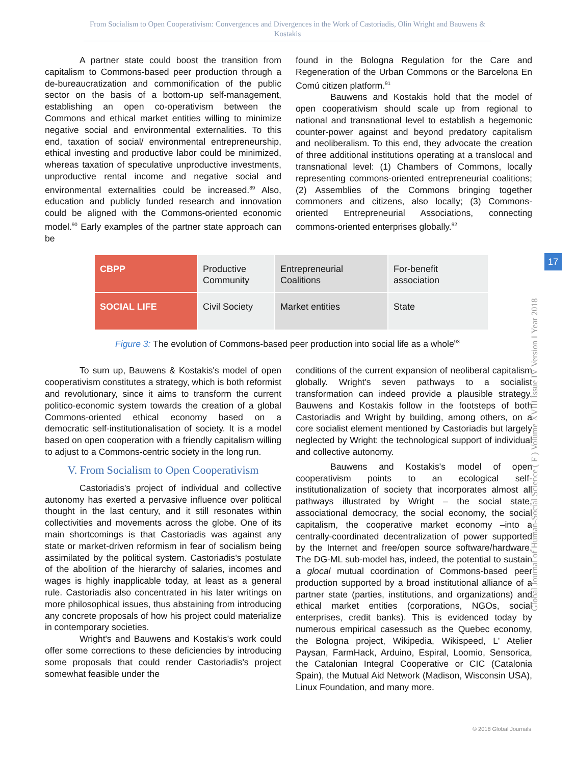From Socialism to Open Cooperativism: Convergences and Divergences in the Work of Castoriadis, Olin Wright and Bauwens & Kostakis
17
Global Journal of Human-Social Science ( F ) Volume XVIII Issue IV Version I Year 2018
A partner state could boost the transition from capitalism to Commons-based peer production through a de-bureaucratization and commonification of the public sector on the basis of a bottom-up self-management, establishing an open co-operativism between the Commons and ethical market entities willing to minimize negative social and environmental externalities. To this end, taxation of social/ environmental entrepreneurship, ethical investing and productive labor could be minimized, whereas taxation of speculative unproductive investments, unproductive rental income and negative social and environmental externalities could be increased.<sup>89</sup> Also, education and publicly funded research and innovation could be aligned with the Commons-oriented economic model.<sup>90</sup> Early examples of the partner state approach can be
found in the Bologna Regulation for the Care and Regeneration of the Urban Commons or the Barcelona En Comú citizen platform.<sup>91</sup>
Bauwens and Kostakis hold that the model of open cooperativism should scale up from regional to national and transnational level to establish a hegemonic counter-power against and beyond predatory capitalism and neoliberalism. To this end, they advocate the creation of three additional institutions operating at a translocal and transnational level: (1) Chambers of Commons, locally representing commons-oriented entrepreneurial coalitions; (2) Assemblies of the Commons bringing together commoners and citizens, also locally; (3) Commons-oriented Entrepreneurial Associations, connecting commons-oriented enterprises globally.<sup>92</sup>
CBPP
Productive Community
Entrepreneurial Coalitions
For-benefit association
SOCIAL LIFE
Civil Society
Market entities
State
Figure 3: The evolution of Commons-based peer production into social life as a whole<sup>93</sup>
To sum up, Bauwens & Kostakis's model of open cooperativism constitutes a strategy, which is both reformist and revolutionary, since it aims to transform the current politico-economic system towards the creation of a global Commons-oriented ethical economy based on a democratic self-institutionalisation of society. It is a model based on open cooperation with a friendly capitalism willing to adjust to a Commons-centric society in the long run.
V. From Socialism to Open Cooperativism
Castoriadis's project of individual and collective autonomy has exerted a pervasive influence over political thought in the last century, and it still resonates within collectivities and movements across the globe. One of its main shortcomings is that Castoriadis was against any state or market-driven reformism in fear of socialism being assimilated by the political system. Castoriadis's postulate of the abolition of the hierarchy of salaries, incomes and wages is highly inapplicable today, at least as a general rule. Castoriadis also concentrated in his later writings on more philosophical issues, thus abstaining from introducing any concrete proposals of how his project could materialize in contemporary societies.
Wright's and Bauwens and Kostakis's work could offer some corrections to these deficiencies by introducing some proposals that could render Castoriadis's project somewhat feasible under the
conditions of the current expansion of neoliberal capitalism globally. Wright's seven pathways to a socialist transformation can indeed provide a plausible strategy. Bauwens and Kostakis follow in the footsteps of both Castoriadis and Wright by building, among others, on a core socialist element mentioned by Castoriadis but largely neglected by Wright: the technological support of individual and collective autonomy.
Bauwens and Kostakis's model of open cooperativism points to an ecological self-institutionalization of society that incorporates almost all pathways illustrated by Wright – the social state, associational democracy, the social economy, the social capitalism, the cooperative market economy –into a centrally-coordinated decentralization of power supported by the Internet and free/open source software/hardware. The DG-ML sub-model has, indeed, the potential to sustain a glocal mutual coordination of Commons-based peer production supported by a broad institutional alliance of a partner state (parties, institutions, and organizations) and ethical market entities (corporations, NGOs, social enterprises, credit banks). This is evidenced today by numerous empirical casessuch as the Quebec economy, the Bologna project, Wikipedia, Wikispeed, L' Atelier Paysan, FarmHack, Arduino, Espiral, Loomio, Sensorica, the Catalonian Integral Cooperative or CIC (Catalonia Spain), the Mutual Aid Network (Madison, Wisconsin USA), Linux Foundation, and many more.
© 2018 Global Journals